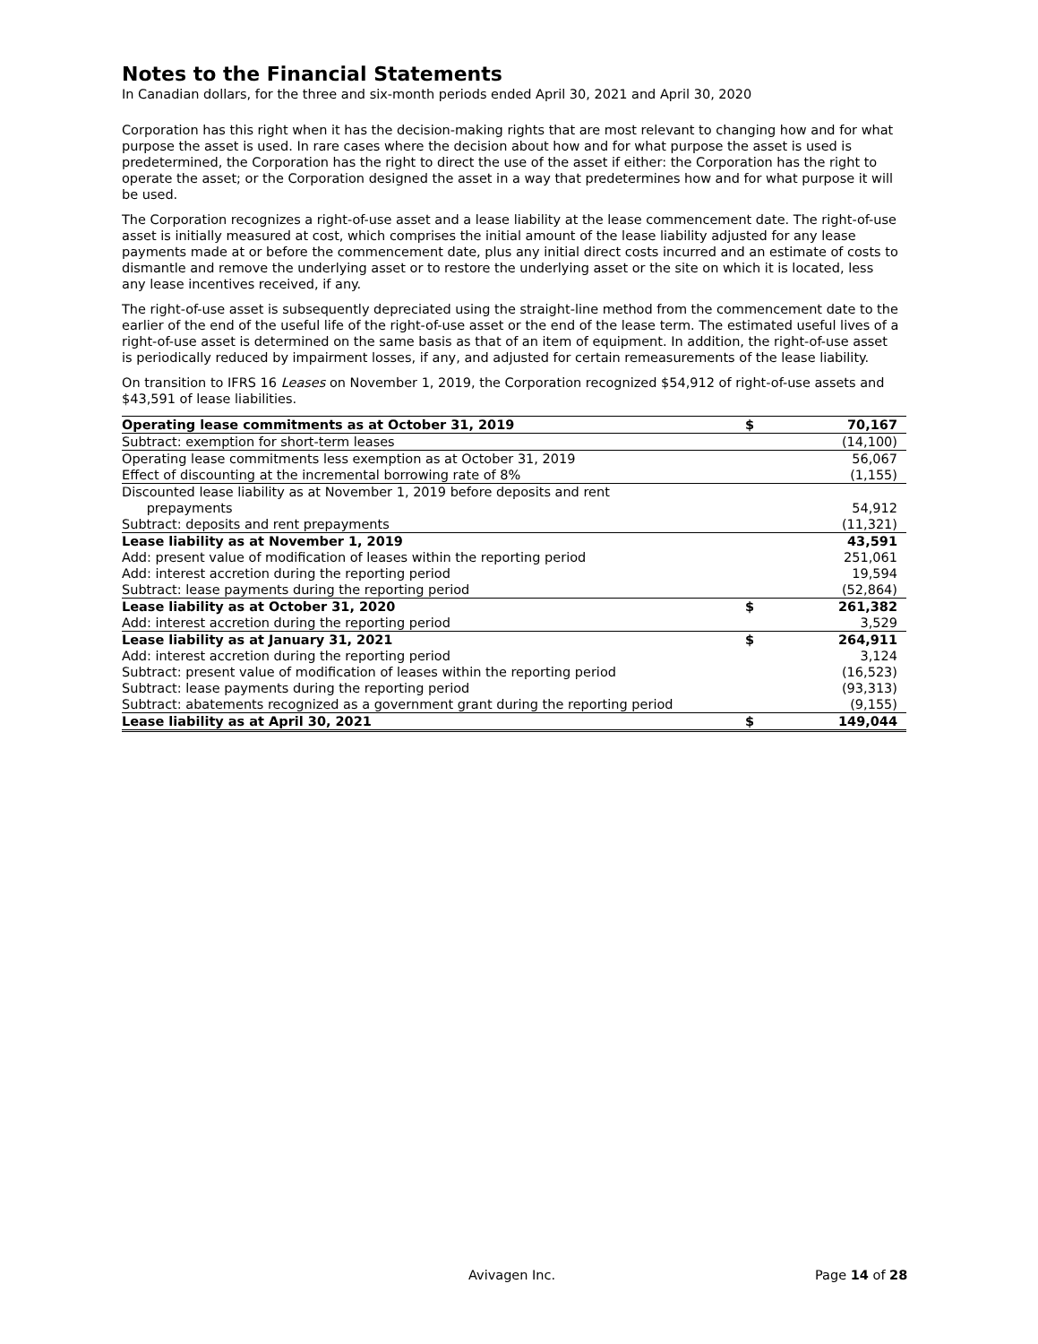Notes to the Financial Statements
In Canadian dollars, for the three and six-month periods ended April 30, 2021 and April 30, 2020
Corporation has this right when it has the decision-making rights that are most relevant to changing how and for what purpose the asset is used. In rare cases where the decision about how and for what purpose the asset is used is predetermined, the Corporation has the right to direct the use of the asset if either: the Corporation has the right to operate the asset; or the Corporation designed the asset in a way that predetermines how and for what purpose it will be used.
The Corporation recognizes a right-of-use asset and a lease liability at the lease commencement date. The right-of-use asset is initially measured at cost, which comprises the initial amount of the lease liability adjusted for any lease payments made at or before the commencement date, plus any initial direct costs incurred and an estimate of costs to dismantle and remove the underlying asset or to restore the underlying asset or the site on which it is located, less any lease incentives received, if any.
The right-of-use asset is subsequently depreciated using the straight-line method from the commencement date to the earlier of the end of the useful life of the right-of-use asset or the end of the lease term. The estimated useful lives of a right-of-use asset is determined on the same basis as that of an item of equipment. In addition, the right-of-use asset is periodically reduced by impairment losses, if any, and adjusted for certain remeasurements of the lease liability.
On transition to IFRS 16 Leases on November 1, 2019, the Corporation recognized $54,912 of right-of-use assets and $43,591 of lease liabilities.
| Operating lease commitments as at October 31, 2019 | $ | 70,167 |
| Subtract: exemption for short-term leases | | (14,100) |
| Operating lease commitments less exemption as at October 31, 2019 | | 56,067 |
| Effect of discounting at the incremental borrowing rate of 8% | | (1,155) |
| Discounted lease liability as at November 1, 2019 before deposits and rent prepayments | | 54,912 |
| Subtract: deposits and rent prepayments | | (11,321) |
| Lease liability as at November 1, 2019 | | 43,591 |
| Add: present value of modification of leases within the reporting period | | 251,061 |
| Add: interest accretion during the reporting period | | 19,594 |
| Subtract: lease payments during the reporting period | | (52,864) |
| Lease liability as at October 31, 2020 | $ | 261,382 |
| Add: interest accretion during the reporting period | | 3,529 |
| Lease liability as at January 31, 2021 | $ | 264,911 |
| Add: interest accretion during the reporting period | | 3,124 |
| Subtract: present value of modification of leases within the reporting period | | (16,523) |
| Subtract: lease payments during the reporting period | | (93,313) |
| Subtract: abatements recognized as a government grant during the reporting period | | (9,155) |
| Lease liability as at April 30, 2021 | $ | 149,044 |
Avivagen Inc. Page 14 of 28